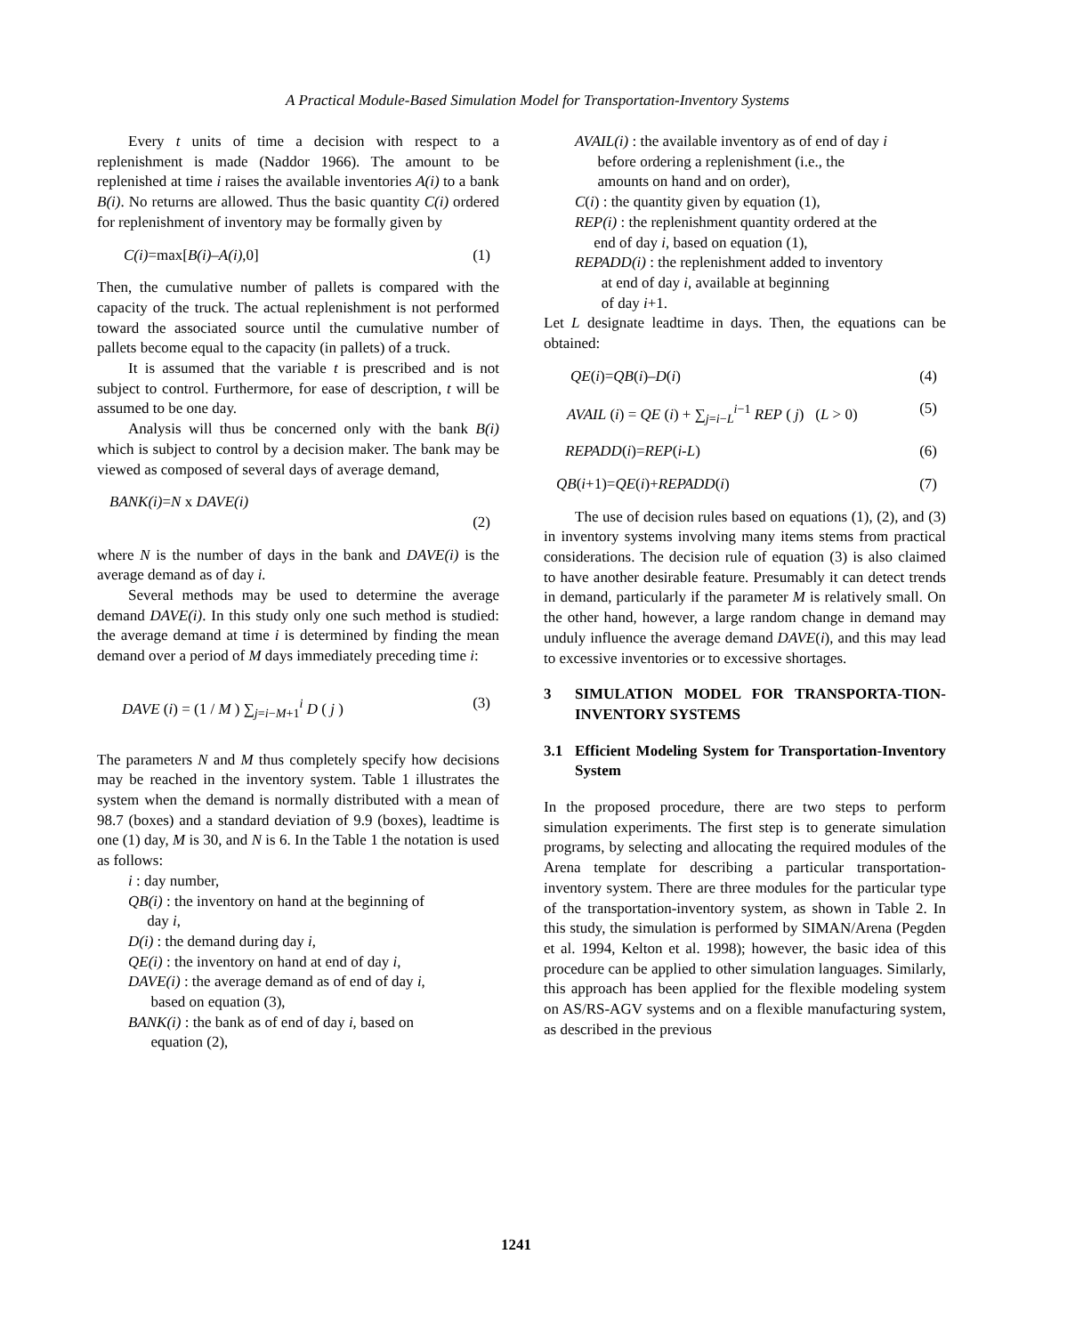A Practical Module-Based Simulation Model for Transportation-Inventory Systems
Every t units of time a decision with respect to a replenishment is made (Naddor 1966). The amount to be replenished at time i raises the available inventories A(i) to a bank B(i). No returns are allowed. Thus the basic quantity C(i) ordered for replenishment of inventory may be formally given by
C(i)=max[B(i)–A(i),0] (1)
Then, the cumulative number of pallets is compared with the capacity of the truck. The actual replenishment is not performed toward the associated source until the cumulative number of pallets become equal to the capacity (in pallets) of a truck.
It is assumed that the variable t is prescribed and is not subject to control. Furthermore, for ease of description, t will be assumed to be one day.
Analysis will thus be concerned only with the bank B(i) which is subject to control by a decision maker. The bank may be viewed as composed of several days of average demand,
BANK(i)=N x DAVE(i)
(2)
where N is the number of days in the bank and DAVE(i) is the average demand as of day i.
Several methods may be used to determine the average demand DAVE(i). In this study only one such method is studied: the average demand at time i is determined by finding the mean demand over a period of M days immediately preceding time i:
DAVE (i) = (1 / M ) ∑<sub>j=i−M+1</sub><sup>i</sup> D ( j ) (3)
The parameters N and M thus completely specify how decisions may be reached in the inventory system. Table 1 illustrates the system when the demand is normally distributed with a mean of 98.7 (boxes) and a standard deviation of 9.9 (boxes), leadtime is one (1) day, M is 30, and N is 6. In the Table 1 the notation is used as follows:
i : day number,
QB(i) : the inventory on hand at the beginning of
day i,
D(i) : the demand during day i,
QE(i) : the inventory on hand at end of day i,
DAVE(i) : the average demand as of end of day i,
based on equation (3),
BANK(i) : the bank as of end of day i, based on
equation (2),
AVAIL(i) : the available inventory as of end of day i
before ordering a replenishment (i.e., the
amounts on hand and on order),
C(i) : the quantity given by equation (1),
REP(i) : the replenishment quantity ordered at the
end of day i, based on equation (1),
REPADD(i) : the replenishment added to inventory
at end of day i, available at beginning
of day i+1.
Let L designate leadtime in days. Then, the equations can be obtained:
QE(i)=QB(i)–D(i) (4)
AVAIL (i) = QE (i) + ∑<sub>j=i−L</sub><sup>i−1</sup> REP ( j) (L > 0) (5)
REPADD(i)=REP(i-L) (6)
QB(i+1)=QE(i)+REPADD(i) (7)
The use of decision rules based on equations (1), (2), and (3) in inventory systems involving many items stems from practical considerations. The decision rule of equation (3) is also claimed to have another desirable feature. Presumably it can detect trends in demand, particularly if the parameter M is relatively small. On the other hand, however, a large random change in demand may unduly influence the average demand DAVE(i), and this may lead to excessive inventories or to excessive shortages.
3 SIMULATION MODEL FOR TRANSPORTA-TION-INVENTORY SYSTEMS
3.1 Efficient Modeling System for Transportation-Inventory System
In the proposed procedure, there are two steps to perform simulation experiments. The first step is to generate simulation programs, by selecting and allocating the required modules of the Arena template for describing a particular transportation-inventory system. There are three modules for the particular type of the transportation-inventory system, as shown in Table 2. In this study, the simulation is performed by SIMAN/Arena (Pegden et al. 1994, Kelton et al. 1998); however, the basic idea of this procedure can be applied to other simulation languages. Similarly, this approach has been applied for the flexible modeling system on AS/RS-AGV systems and on a flexible manufacturing system, as described in the previous
1241